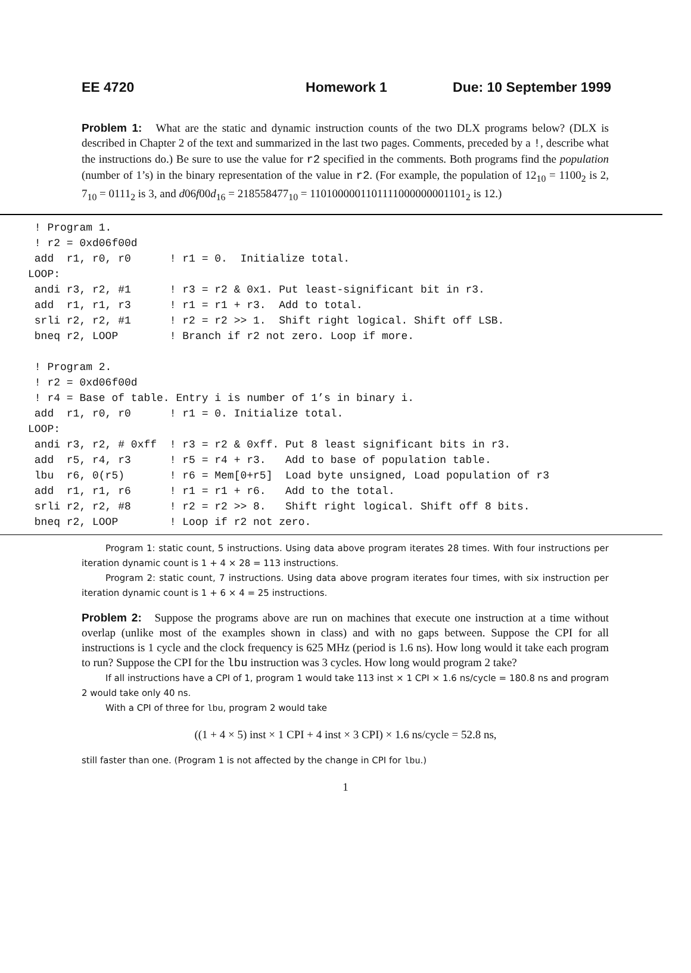EE 4720 Homework 1 Due: 10 September 1999
Problem 1: What are the static and dynamic instruction counts of the two DLX programs below? (DLX is described in Chapter 2 of the text and summarized in the last two pages. Comments, preceded by a !, describe what the instructions do.) Be sure to use the value for r2 specified in the comments. Both programs find the population (number of 1’s) in the binary representation of the value in r2. (For example, the population of 12<sub>10</sub> = 1100<sub>2</sub> is 2, 7<sub>10</sub> = 0111<sub>2</sub> is 3, and d06f00d<sub>16</sub> = 218558477<sub>10</sub> = 1101000001101111000000001101<sub>2</sub> is 12.)
 ! Program 1.
 ! r2 = 0xd06f00d
 add  r1, r0, r0      ! r1 = 0.  Initialize total.
LOOP:
 andi r3, r2, #1      ! r3 = r2 & 0x1. Put least-significant bit in r3.
 add  r1, r1, r3      ! r1 = r1 + r3.  Add to total.
 srli r2, r2, #1      ! r2 = r2 >> 1.  Shift right logical. Shift off LSB.
 bneq r2, LOOP        ! Branch if r2 not zero. Loop if more.

 ! Program 2.
 ! r2 = 0xd06f00d
 ! r4 = Base of table. Entry i is number of 1’s in binary i.
 add  r1, r0, r0      ! r1 = 0. Initialize total.
LOOP:
 andi r3, r2, # 0xff  ! r3 = r2 & 0xff. Put 8 least significant bits in r3.
 add  r5, r4, r3      ! r5 = r4 + r3.   Add to base of population table.
 lbu  r6, 0(r5)       ! r6 = Mem[0+r5]  Load byte unsigned, Load population of r3
 add  r1, r1, r6      ! r1 = r1 + r6.   Add to the total.
 srli r2, r2, #8      ! r2 = r2 >> 8.   Shift right logical. Shift off 8 bits.
 bneq r2, LOOP        ! Loop if r2 not zero.
Program 1: static count, 5 instructions. Using data above program iterates 28 times. With four instructions per iteration dynamic count is 1 + 4 × 28 = 113 instructions.
Program 2: static count, 7 instructions. Using data above program iterates four times, with six instruction per iteration dynamic count is 1 + 6 × 4 = 25 instructions.
Problem 2: Suppose the programs above are run on machines that execute one instruction at a time without overlap (unlike most of the examples shown in class) and with no gaps between. Suppose the CPI for all instructions is 1 cycle and the clock frequency is 625 MHz (period is 1.6 ns). How long would it take each program to run? Suppose the CPI for the lbu instruction was 3 cycles. How long would program 2 take?
If all instructions have a CPI of 1, program 1 would take 113 inst × 1 CPI × 1.6 ns/cycle = 180.8 ns and program 2 would take only 40 ns.
With a CPI of three for lbu, program 2 would take
((1 + 4 × 5) inst × 1 CPI + 4 inst × 3 CPI) × 1.6 ns/cycle = 52.8 ns,
still faster than one. (Program 1 is not affected by the change in CPI for lbu.)
1